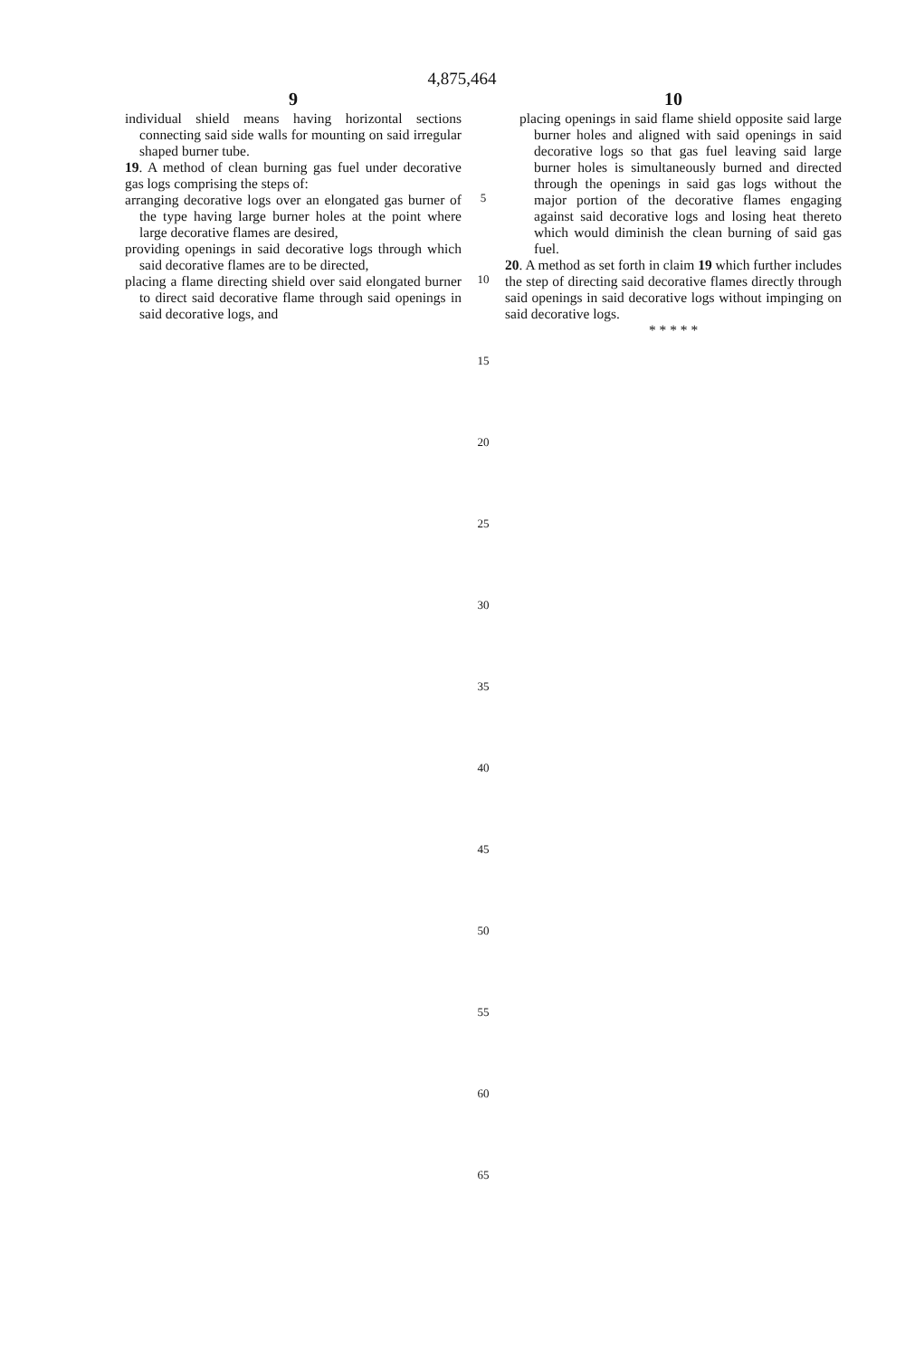4,875,464
9
individual shield means having horizontal sections connecting said side walls for mounting on said irregular shaped burner tube.
19. A method of clean burning gas fuel under decorative gas logs comprising the steps of:
arranging decorative logs over an elongated gas burner of the type having large burner holes at the point where large decorative flames are desired,
providing openings in said decorative logs through which said decorative flames are to be directed,
placing a flame directing shield over said elongated burner to direct said decorative flame through said openings in said decorative logs, and
5
10
15
20
25
30
35
40
45
50
55
60
65
10
placing openings in said flame shield opposite said large burner holes and aligned with said openings in said decorative logs so that gas fuel leaving said large burner holes is simultaneously burned and directed through the openings in said gas logs without the major portion of the decorative flames engaging against said decorative logs and losing heat thereto which would diminish the clean burning of said gas fuel.
20. A method as set forth in claim 19 which further includes the step of directing said decorative flames directly through said openings in said decorative logs without impinging on said decorative logs.
* * * * *